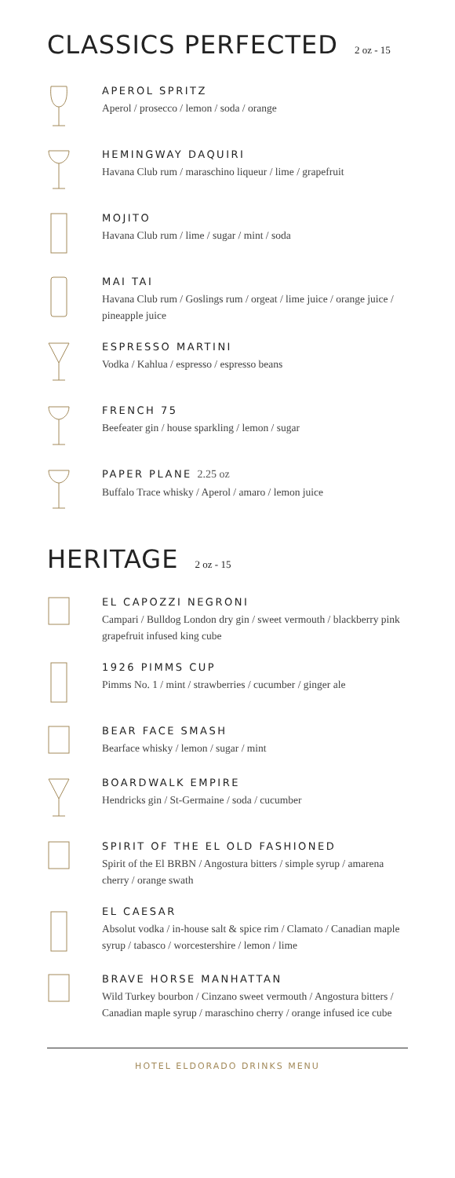CLASSICS PERFECTED 2 oz - 15
APEROL SPRITZ
Aperol / prosecco / lemon / soda / orange
HEMINGWAY DAQUIRI
Havana Club rum / maraschino liqueur / lime / grapefruit
MOJITO
Havana Club rum / lime / sugar / mint / soda
MAI TAI
Havana Club rum / Goslings rum / orgeat / lime juice / orange juice / pineapple juice
ESPRESSO MARTINI
Vodka / Kahlua / espresso / espresso beans
FRENCH 75
Beefeater gin / house sparkling / lemon / sugar
PAPER PLANE 2.25 oz
Buffalo Trace whisky / Aperol / amaro / lemon juice
HERITAGE 2 oz - 15
EL CAPOZZI NEGRONI
Campari / Bulldog London dry gin / sweet vermouth / blackberry pink grapefruit infused king cube
1926 PIMMS CUP
Pimms No. 1 / mint / strawberries / cucumber / ginger ale
BEAR FACE SMASH
Bearface whisky / lemon / sugar / mint
BOARDWALK EMPIRE
Hendricks gin / St-Germaine / soda / cucumber
SPIRIT OF THE EL OLD FASHIONED
Spirit of the El BRBN / Angostura bitters / simple syrup / amarena cherry / orange swath
EL CAESAR
Absolut vodka / in-house salt & spice rim / Clamato / Canadian maple syrup / tabasco / worcestershire / lemon / lime
BRAVE HORSE MANHATTAN
Wild Turkey bourbon / Cinzano sweet vermouth / Angostura bitters / Canadian maple syrup / maraschino cherry / orange infused ice cube
HOTEL ELDORADO DRINKS MENU